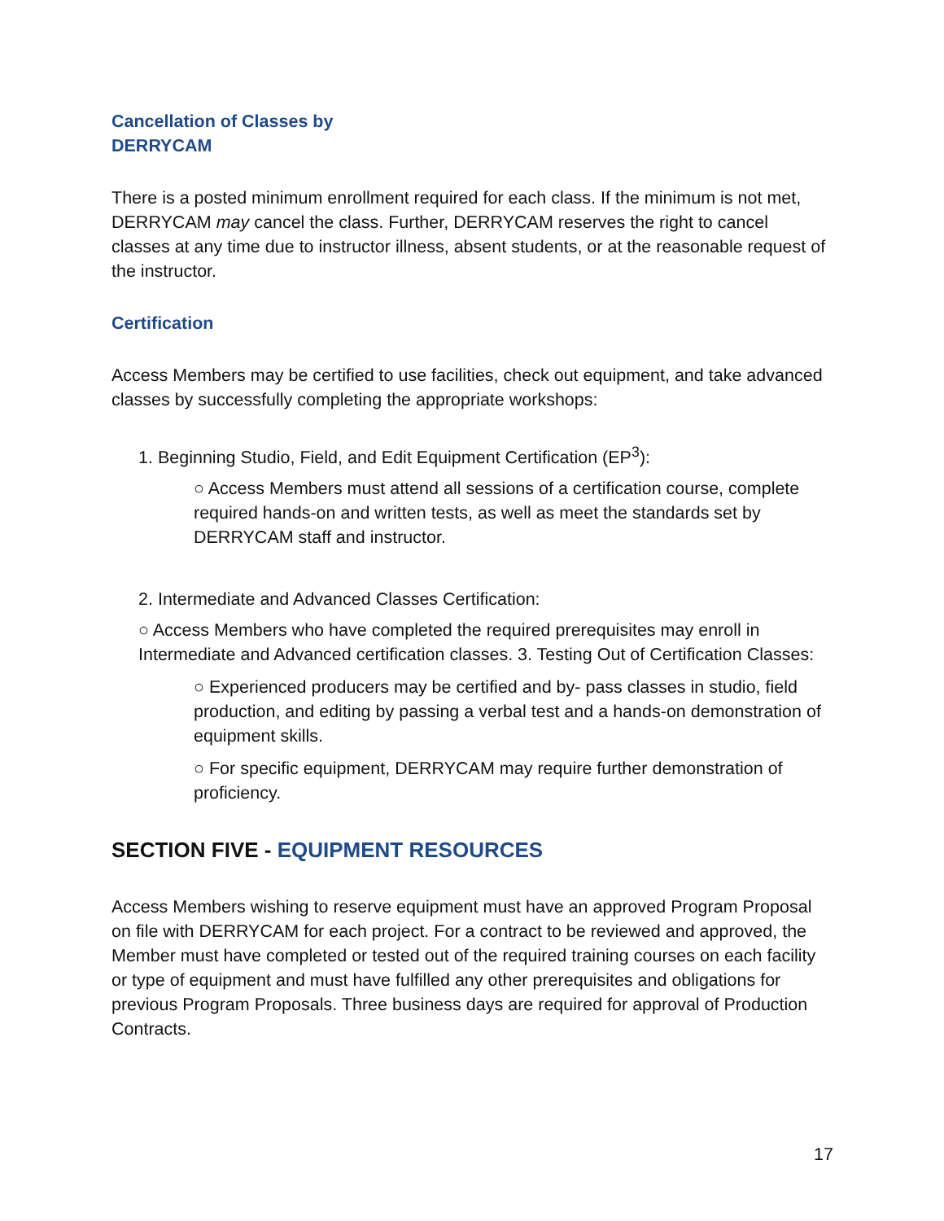Cancellation of Classes by
DERRYCAM
There is a posted minimum enrollment required for each class. If the minimum is not met, DERRYCAM may cancel the class. Further, DERRYCAM reserves the right to cancel classes at any time due to instructor illness, absent students, or at the reasonable request of the instructor.
Certification
Access Members may be certified to use facilities, check out equipment, and take advanced classes by successfully completing the appropriate workshops:
1. Beginning Studio, Field, and Edit Equipment Certification (EP<sup>3</sup>):
○ Access Members must attend all sessions of a certification course, complete required hands-on and written tests, as well as meet the standards set by DERRYCAM staff and instructor.
2. Intermediate and Advanced Classes Certification:
○ Access Members who have completed the required prerequisites may enroll in Intermediate and Advanced certification classes. 3. Testing Out of Certification Classes:
○ Experienced producers may be certified and by- pass classes in studio, field production, and editing by passing a verbal test and a hands-on demonstration of equipment skills.
○ For specific equipment, DERRYCAM may require further demonstration of proficiency.
SECTION FIVE - EQUIPMENT RESOURCES
Access Members wishing to reserve equipment must have an approved Program Proposal on file with DERRYCAM for each project. For a contract to be reviewed and approved, the Member must have completed or tested out of the required training courses on each facility or type of equipment and must have fulfilled any other prerequisites and obligations for previous Program Proposals. Three business days are required for approval of Production Contracts.
17